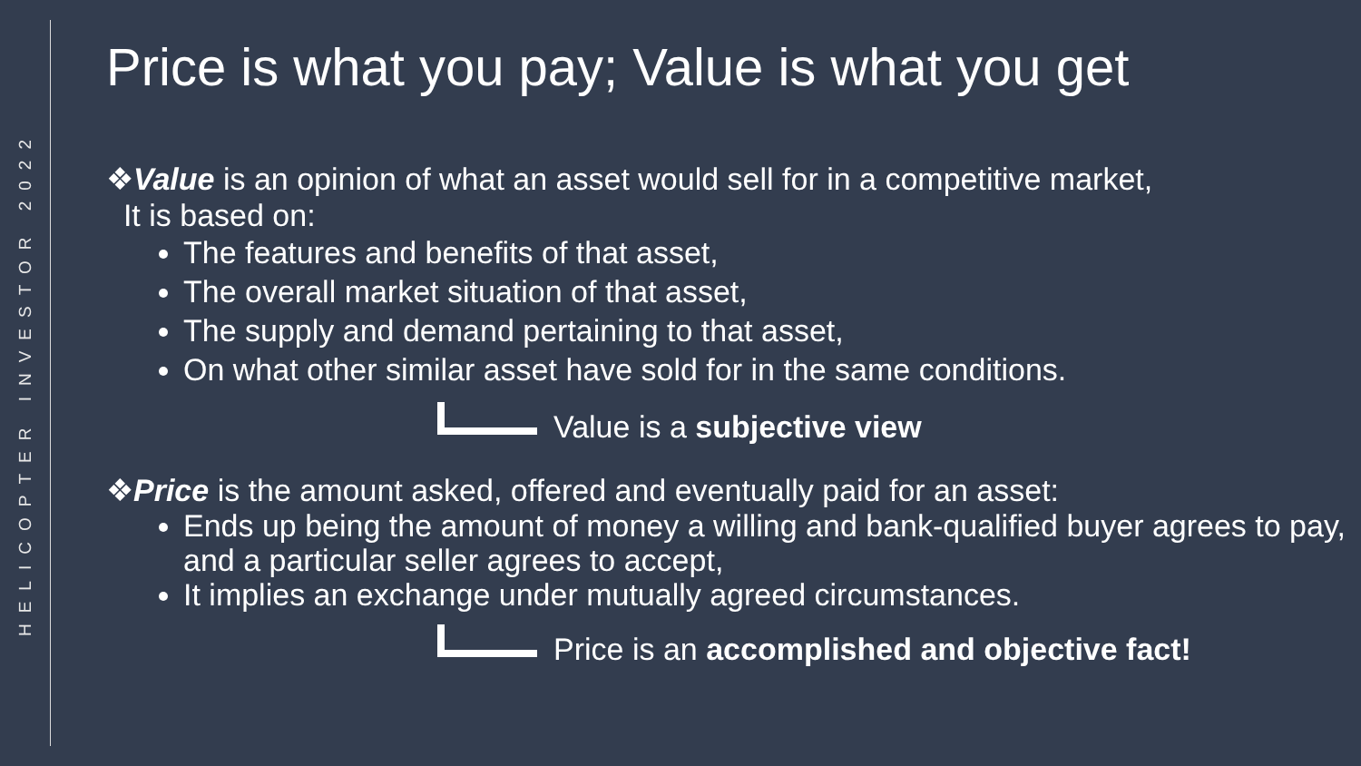HELICOPTER INVESTOR 2022
Price is what you pay; Value is what you get
❖Value is an opinion of what an asset would sell for in a competitive market,
It is based on:
The features and benefits of that asset,
The overall market situation of that asset,
The supply and demand pertaining to that asset,
On what other similar asset have sold for in the same conditions.
Value is a subjective view
❖Price is the amount asked, offered and eventually paid for an asset:
Ends up being the amount of money a willing and bank-qualified buyer agrees to pay, and a particular seller agrees to accept,
It implies an exchange under mutually agreed circumstances.
Price is an accomplished and objective fact!